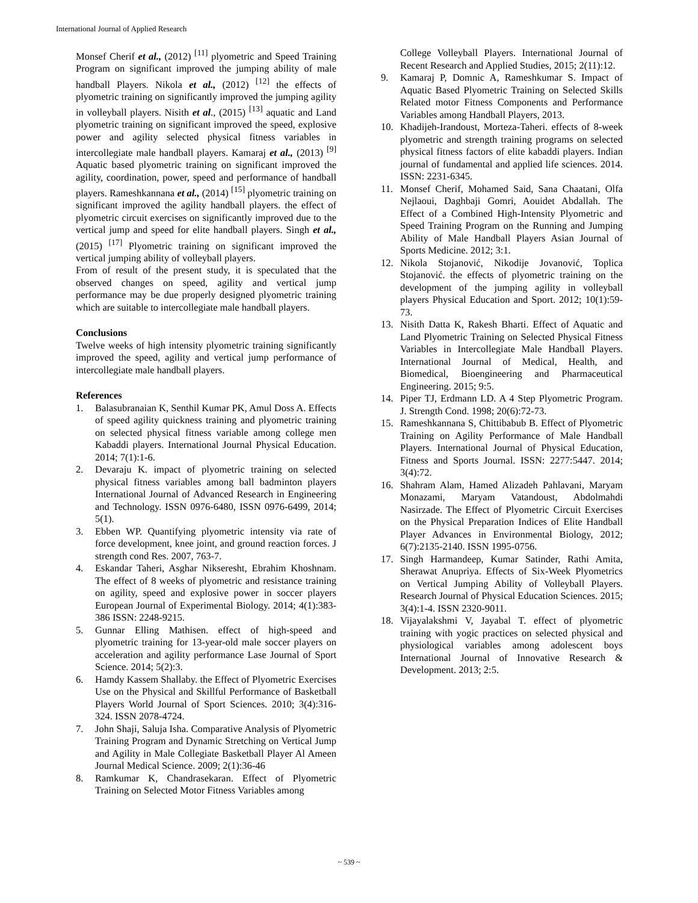International Journal of Applied Research
Monsef Cherif et al., (2012) <sup>[11]</sup> plyometric and Speed Training Program on significant improved the jumping ability of male handball Players. Nikola et al., (2012) <sup>[12]</sup> the effects of plyometric training on significantly improved the jumping agility in volleyball players. Nisith et al., (2015) <sup>[13]</sup> aquatic and Land plyometric training on significant improved the speed, explosive power and agility selected physical fitness variables in intercollegiate male handball players. Kamaraj et al., (2013) <sup>[9]</sup> Aquatic based plyometric training on significant improved the agility, coordination, power, speed and performance of handball players. Rameshkannana et al., (2014) <sup>[15]</sup> plyometric training on significant improved the agility handball players. the effect of plyometric circuit exercises on significantly improved due to the vertical jump and speed for elite handball players. Singh et al., (2015) <sup>[17]</sup> Plyometric training on significant improved the vertical jumping ability of volleyball players.
From of result of the present study, it is speculated that the observed changes on speed, agility and vertical jump performance may be due properly designed plyometric training which are suitable to intercollegiate male handball players.
Conclusions
Twelve weeks of high intensity plyometric training significantly improved the speed, agility and vertical jump performance of intercollegiate male handball players.
References
1. Balasubranaian K, Senthil Kumar PK, Amul Doss A. Effects of speed agility quickness training and plyometric training on selected physical fitness variable among college men Kabaddi players. International Journal Physical Education. 2014; 7(1):1-6.
2. Devaraju K. impact of plyometric training on selected physical fitness variables among ball badminton players International Journal of Advanced Research in Engineering and Technology. ISSN 0976-6480, ISSN 0976-6499, 2014; 5(1).
3. Ebben WP. Quantifying plyometric intensity via rate of force development, knee joint, and ground reaction forces. J strength cond Res. 2007, 763-7.
4. Eskandar Taheri, Asghar Nikseresht, Ebrahim Khoshnam. The effect of 8 weeks of plyometric and resistance training on agility, speed and explosive power in soccer players European Journal of Experimental Biology. 2014; 4(1):383-386 ISSN: 2248-9215.
5. Gunnar Elling Mathisen. effect of high-speed and plyometric training for 13-year-old male soccer players on acceleration and agility performance Lase Journal of Sport Science. 2014; 5(2):3.
6. Hamdy Kassem Shallaby. the Effect of Plyometric Exercises Use on the Physical and Skillful Performance of Basketball Players World Journal of Sport Sciences. 2010; 3(4):316-324. ISSN 2078-4724.
7. John Shaji, Saluja Isha. Comparative Analysis of Plyometric Training Program and Dynamic Stretching on Vertical Jump and Agility in Male Collegiate Basketball Player Al Ameen Journal Medical Science. 2009; 2(1):36-46
8. Ramkumar K, Chandrasekaran. Effect of Plyometric Training on Selected Motor Fitness Variables among
College Volleyball Players. International Journal of Recent Research and Applied Studies, 2015; 2(11):12.
9. Kamaraj P, Domnic A, Rameshkumar S. Impact of Aquatic Based Plyometric Training on Selected Skills Related motor Fitness Components and Performance Variables among Handball Players, 2013.
10. Khadijeh-Irandoust, Morteza-Taheri. effects of 8-week plyometric and strength training programs on selected physical fitness factors of elite kabaddi players. Indian journal of fundamental and applied life sciences. 2014. ISSN: 2231-6345.
11. Monsef Cherif, Mohamed Said, Sana Chaatani, Olfa Nejlaoui, Daghbaji Gomri, Aouidet Abdallah. The Effect of a Combined High-Intensity Plyometric and Speed Training Program on the Running and Jumping Ability of Male Handball Players Asian Journal of Sports Medicine. 2012; 3:1.
12. Nikola Stojanović, Nikodije Jovanović, Toplica Stojanović. the effects of plyometric training on the development of the jumping agility in volleyball players Physical Education and Sport. 2012; 10(1):59-73.
13. Nisith Datta K, Rakesh Bharti. Effect of Aquatic and Land Plyometric Training on Selected Physical Fitness Variables in Intercollegiate Male Handball Players. International Journal of Medical, Health, and Biomedical, Bioengineering and Pharmaceutical Engineering. 2015; 9:5.
14. Piper TJ, Erdmann LD. A 4 Step Plyometric Program. J. Strength Cond. 1998; 20(6):72-73.
15. Rameshkannana S, Chittibabub B. Effect of Plyometric Training on Agility Performance of Male Handball Players. International Journal of Physical Education, Fitness and Sports Journal. ISSN: 2277:5447. 2014; 3(4):72.
16. Shahram Alam, Hamed Alizadeh Pahlavani, Maryam Monazami, Maryam Vatandoust, Abdolmahdi Nasirzade. The Effect of Plyometric Circuit Exercises on the Physical Preparation Indices of Elite Handball Player Advances in Environmental Biology, 2012; 6(7):2135-2140. ISSN 1995-0756.
17. Singh Harmandeep, Kumar Satinder, Rathi Amita, Sherawat Anupriya. Effects of Six-Week Plyometrics on Vertical Jumping Ability of Volleyball Players. Research Journal of Physical Education Sciences. 2015; 3(4):1-4. ISSN 2320-9011.
18. Vijayalakshmi V, Jayabal T. effect of plyometric training with yogic practices on selected physical and physiological variables among adolescent boys International Journal of Innovative Research & Development. 2013; 2:5.
~ 539 ~